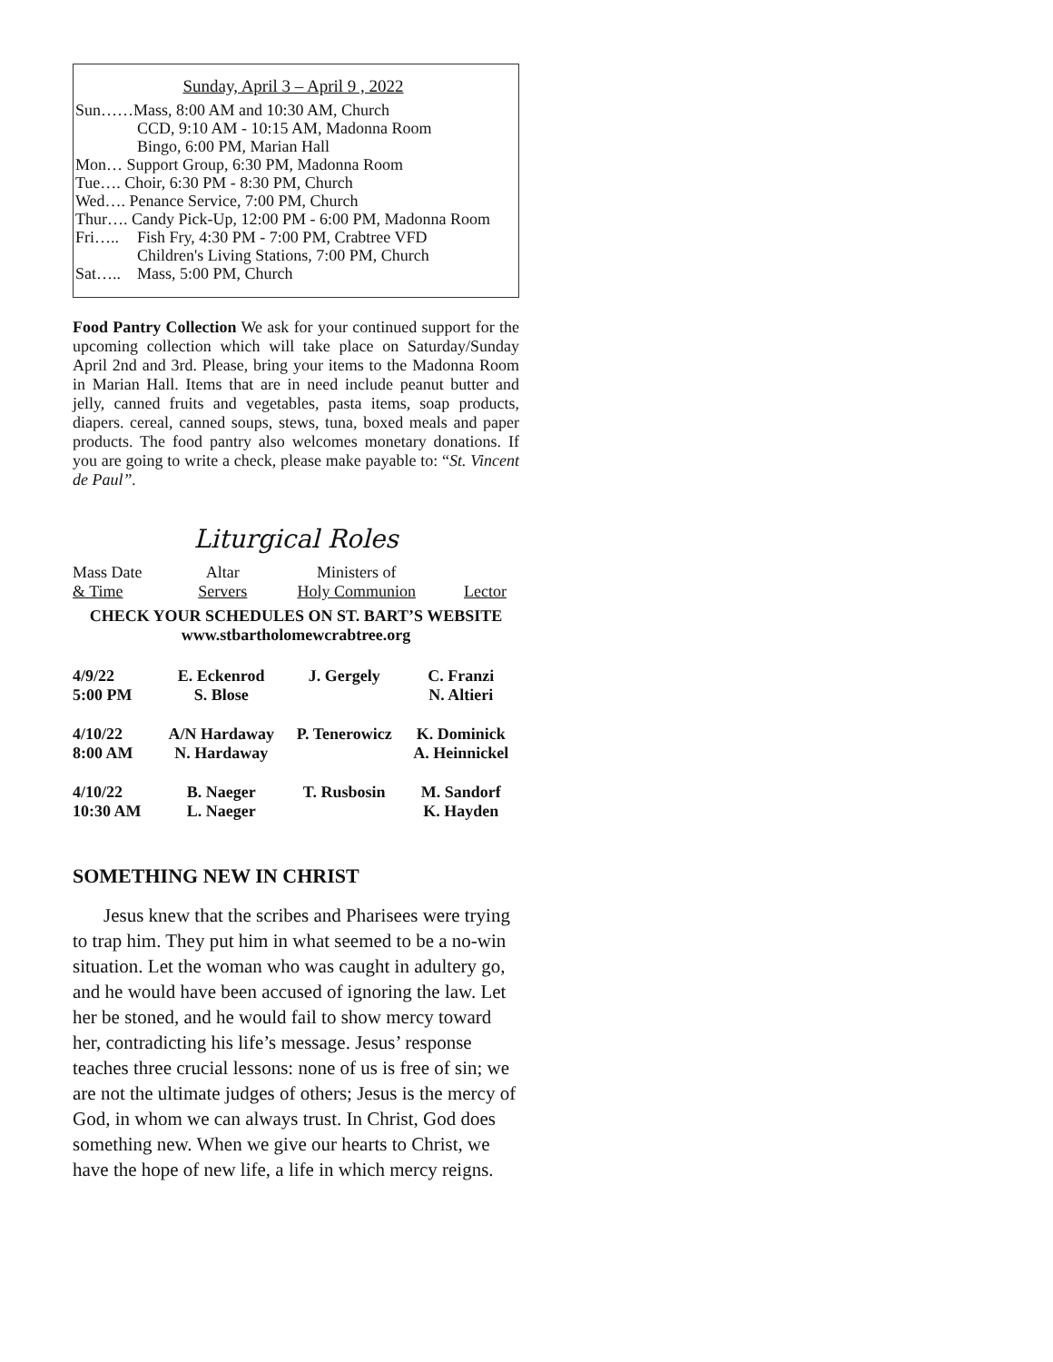Sunday, April 3 – April 9 , 2022
Sun……Mass, 8:00 AM and 10:30 AM, Church
CCD, 9:10 AM - 10:15 AM, Madonna Room
Bingo, 6:00 PM, Marian Hall
Mon… Support Group, 6:30 PM, Madonna Room
Tue…. Choir, 6:30 PM - 8:30 PM, Church
Wed…. Penance Service, 7:00 PM, Church
Thur…. Candy Pick-Up, 12:00 PM - 6:00 PM, Madonna Room
Fri….. Fish Fry, 4:30 PM - 7:00 PM, Crabtree VFD
Children's Living Stations, 7:00 PM, Church
Sat….. Mass, 5:00 PM, Church
Food Pantry Collection We ask for your continued support for the upcoming collection which will take place on Saturday/Sunday April 2nd and 3rd. Please, bring your items to the Madonna Room in Marian Hall. Items that are in need include peanut butter and jelly, canned fruits and vegetables, pasta items, soap products, diapers. cereal, canned soups, stews, tuna, boxed meals and paper products. The food pantry also welcomes monetary donations. If you are going to write a check, please make payable to: “St. Vincent de Paul”.
Liturgical Roles
| Mass Date & Time | Altar Servers | Ministers of Holy Communion | Lector |
| --- | --- | --- | --- |
CHECK YOUR SCHEDULES ON ST. BART’S WEBSITE
www.stbartholomewcrabtree.org
| 4/9/22 5:00 PM | E. Eckenrod S. Blose | J. Gergely | C. Franzi N. Altieri |
| 4/10/22 8:00 AM | A/N Hardaway N. Hardaway | P. Tenerowicz | K. Dominick A. Heinnickel |
| 4/10/22 10:30 AM | B. Naeger L. Naeger | T. Rusbosin | M. Sandorf K. Hayden |
SOMETHING NEW IN CHRIST
Jesus knew that the scribes and Pharisees were trying to trap him. They put him in what seemed to be a no-win situation. Let the woman who was caught in adultery go, and he would have been accused of ignoring the law. Let her be stoned, and he would fail to show mercy toward her, contradicting his life’s message. Jesus’ response teaches three crucial lessons: none of us is free of sin; we are not the ultimate judges of others; Jesus is the mercy of God, in whom we can always trust. In Christ, God does something new. When we give our hearts to Christ, we have the hope of new life, a life in which mercy reigns.